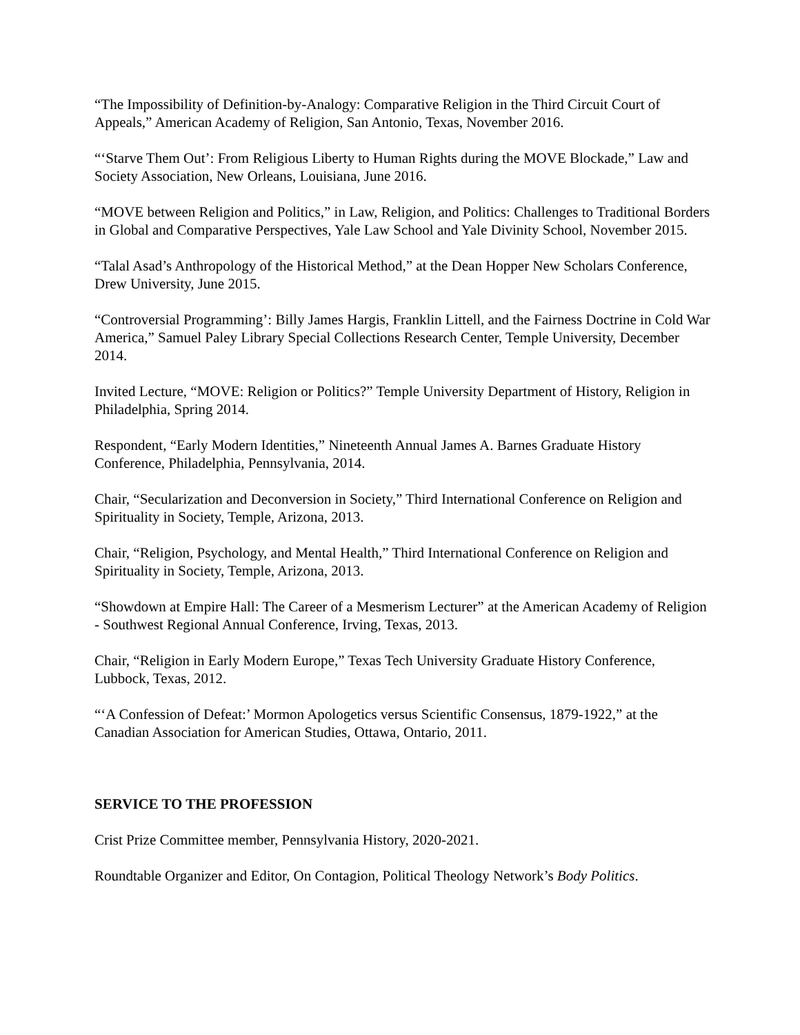“The Impossibility of Definition-by-Analogy: Comparative Religion in the Third Circuit Court of Appeals,” American Academy of Religion, San Antonio, Texas, November 2016.
“‘Starve Them Out’: From Religious Liberty to Human Rights during the MOVE Blockade,” Law and Society Association, New Orleans, Louisiana, June 2016.
“MOVE between Religion and Politics,” in Law, Religion, and Politics: Challenges to Traditional Borders in Global and Comparative Perspectives, Yale Law School and Yale Divinity School, November 2015.
“Talal Asad’s Anthropology of the Historical Method,” at the Dean Hopper New Scholars Conference, Drew University, June 2015.
“Controversial Programming’: Billy James Hargis, Franklin Littell, and the Fairness Doctrine in Cold War America,” Samuel Paley Library Special Collections Research Center, Temple University, December 2014.
Invited Lecture, “MOVE: Religion or Politics?” Temple University Department of History, Religion in Philadelphia, Spring 2014.
Respondent, “Early Modern Identities,” Nineteenth Annual James A. Barnes Graduate History Conference, Philadelphia, Pennsylvania, 2014.
Chair, “Secularization and Deconversion in Society,” Third International Conference on Religion and Spirituality in Society, Temple, Arizona, 2013.
Chair, “Religion, Psychology, and Mental Health,” Third International Conference on Religion and Spirituality in Society, Temple, Arizona, 2013.
“Showdown at Empire Hall: The Career of a Mesmerism Lecturer” at the American Academy of Religion - Southwest Regional Annual Conference, Irving, Texas, 2013.
Chair, “Religion in Early Modern Europe,” Texas Tech University Graduate History Conference, Lubbock, Texas, 2012.
“‘A Confession of Defeat:’ Mormon Apologetics versus Scientific Consensus, 1879-1922,” at the Canadian Association for American Studies, Ottawa, Ontario, 2011.
SERVICE TO THE PROFESSION
Crist Prize Committee member, Pennsylvania History, 2020-2021.
Roundtable Organizer and Editor, On Contagion, Political Theology Network’s Body Politics.